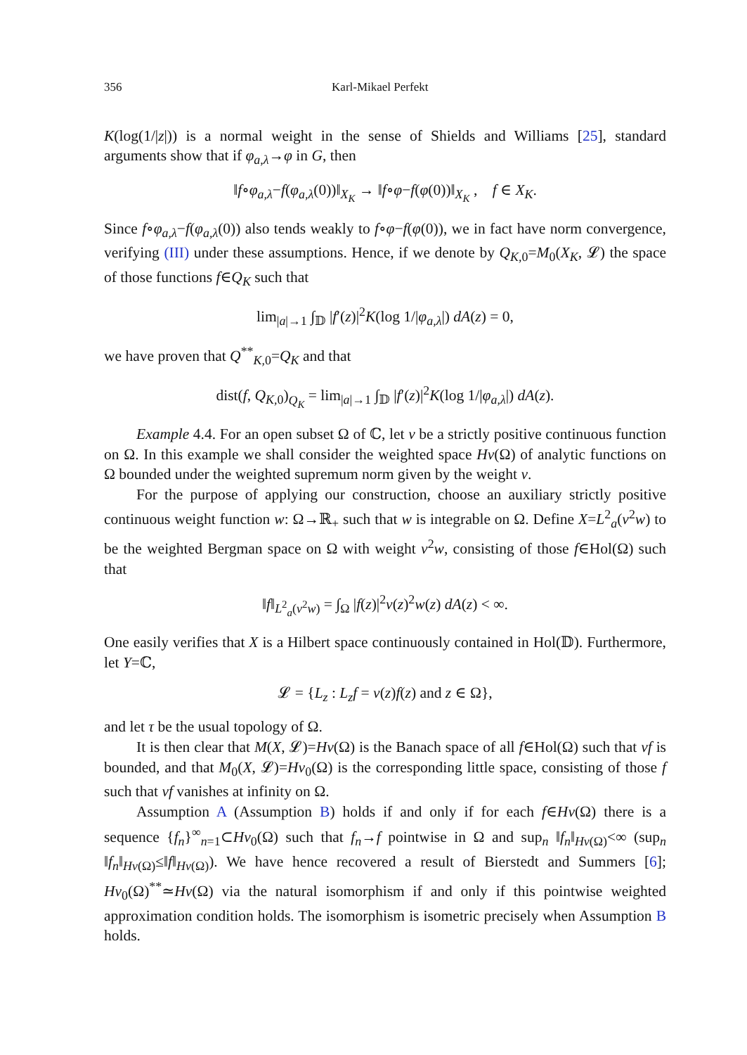356 Karl-Mikael Perfekt
K(log(1/|z|)) is a normal weight in the sense of Shields and Williams [25], standard arguments show that if φ<sub>a,λ</sub>→φ in G, then
‖f∘φ<sub>a,λ</sub>−f(φ<sub>a,λ</sub>(0))‖<sub>X<sub>K</sub></sub> → ‖f∘φ−f(φ(0))‖<sub>X<sub>K</sub></sub> , f ∈ X<sub>K</sub>.
Since f∘φ<sub>a,λ</sub>−f(φ<sub>a,λ</sub>(0)) also tends weakly to f∘φ−f(φ(0)), we in fact have norm convergence, verifying (III) under these assumptions. Hence, if we denote by Q<sub>K,0</sub>=M<sub>0</sub>(X<sub>K</sub>, 𝓛) the space of those functions f∈Q<sub>K</sub> such that
lim<sub>|a|→1</sub> ∫<sub>𝔻</sub> |f′(z)|<sup>2</sup>K(log 1/|φ<sub>a,λ</sub>|) dA(z) = 0,
we have proven that Q<sup>**</sup><sub>K,0</sub>=Q<sub>K</sub> and that
dist(f, Q<sub>K,0</sub>)<sub>Q<sub>K</sub></sub> = lim<sub>|a|→1</sub> ∫<sub>𝔻</sub> |f′(z)|<sup>2</sup>K(log 1/|φ<sub>a,λ</sub>|) dA(z).
Example 4.4. For an open subset Ω of ℂ, let v be a strictly positive continuous function on Ω. In this example we shall consider the weighted space Hv(Ω) of analytic functions on Ω bounded under the weighted supremum norm given by the weight v.
For the purpose of applying our construction, choose an auxiliary strictly positive continuous weight function w: Ω→ℝ<sub>+</sub> such that w is integrable on Ω. Define X=L<sup>2</sup><sub>a</sub>(v<sup>2</sup>w) to be the weighted Bergman space on Ω with weight v<sup>2</sup>w, consisting of those f∈Hol(Ω) such that
‖f‖<sub>L<sup>2</sup><sub>a</sub>(v<sup>2</sup>w)</sub> = ∫<sub>Ω</sub> |f(z)|<sup>2</sup>v(z)<sup>2</sup>w(z) dA(z) < ∞.
One easily verifies that X is a Hilbert space continuously contained in Hol(𝔻). Furthermore, let Y=ℂ,
𝓛 = {L<sub>z</sub> : L<sub>z</sub>f = v(z)f(z) and z ∈ Ω},
and let τ be the usual topology of Ω.
It is then clear that M(X, 𝓛)=Hv(Ω) is the Banach space of all f∈Hol(Ω) such that vf is bounded, and that M<sub>0</sub>(X, 𝓛)=Hv<sub>0</sub>(Ω) is the corresponding little space, consisting of those f such that vf vanishes at infinity on Ω.
Assumption A (Assumption B) holds if and only if for each f∈Hv(Ω) there is a sequence {f<sub>n</sub>}<sup>∞</sup><sub>n=1</sub>⊂Hv<sub>0</sub>(Ω) such that f<sub>n</sub>→f pointwise in Ω and sup<sub>n</sub> ‖f<sub>n</sub>‖<sub>Hv(Ω)</sub><∞ (sup<sub>n</sub> ‖f<sub>n</sub>‖<sub>Hv(Ω)</sub>≤‖f‖<sub>Hv(Ω)</sub>). We have hence recovered a result of Bierstedt and Summers [6]; Hv<sub>0</sub>(Ω)<sup>**</sup>≃Hv(Ω) via the natural isomorphism if and only if this pointwise weighted approximation condition holds. The isomorphism is isometric precisely when Assumption B holds.